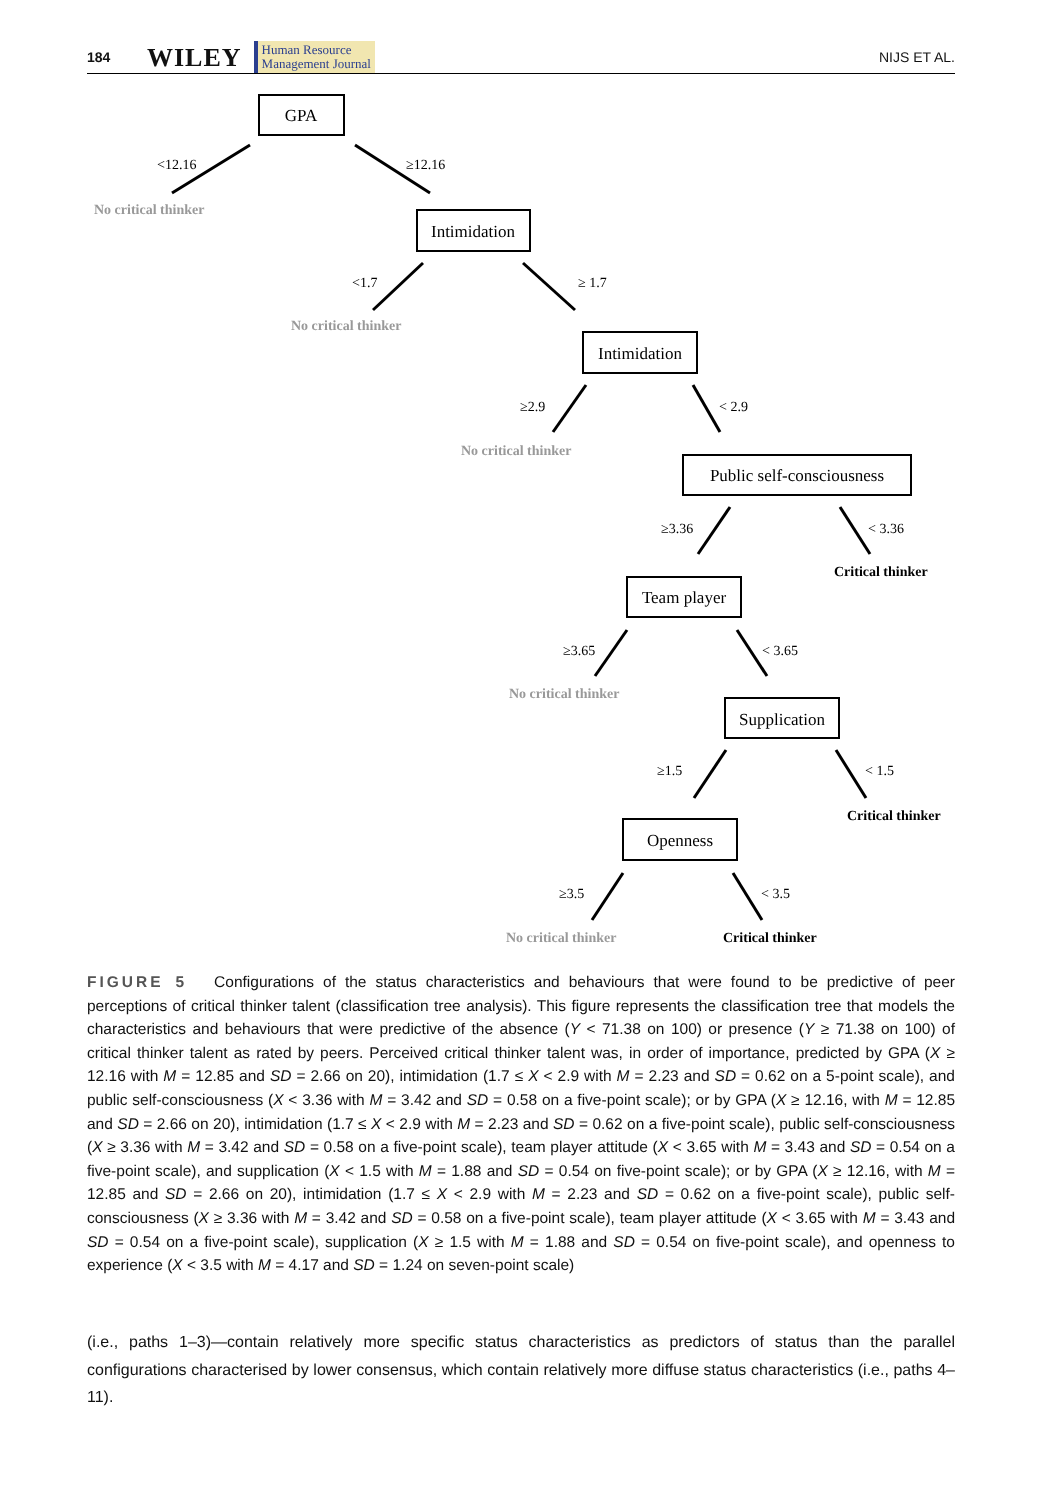184 WILEY Human Resource
Management Journal NIJS ET AL.
GPA
Intimidation
Intimidation
Public self-consciousness
Team player
Supplication
Openness
<12.16
≥12.16
<1.7
≥ 1.7
≥2.9
< 2.9
≥3.36
< 3.36
≥3.65
< 3.65
≥1.5
< 1.5
≥3.5
< 3.5
No critical thinker
No critical thinker
No critical thinker
No critical thinker
No critical thinker
Critical thinker
Critical thinker
Critical thinker
FIGURE 5 Configurations of the status characteristics and behaviours that were found to be predictive of peer perceptions of critical thinker talent (classification tree analysis). This figure represents the classification tree that models the characteristics and behaviours that were predictive of the absence (Y < 71.38 on 100) or presence (Y ≥ 71.38 on 100) of critical thinker talent as rated by peers. Perceived critical thinker talent was, in order of importance, predicted by GPA (X ≥ 12.16 with M = 12.85 and SD = 2.66 on 20), intimidation (1.7 ≤ X < 2.9 with M = 2.23 and SD = 0.62 on a 5-point scale), and public self-consciousness (X < 3.36 with M = 3.42 and SD = 0.58 on a five-point scale); or by GPA (X ≥ 12.16, with M = 12.85 and SD = 2.66 on 20), intimidation (1.7 ≤ X < 2.9 with M = 2.23 and SD = 0.62 on a five-point scale), public self-consciousness (X ≥ 3.36 with M = 3.42 and SD = 0.58 on a five-point scale), team player attitude (X < 3.65 with M = 3.43 and SD = 0.54 on a five-point scale), and supplication (X < 1.5 with M = 1.88 and SD = 0.54 on five-point scale); or by GPA (X ≥ 12.16, with M = 12.85 and SD = 2.66 on 20), intimidation (1.7 ≤ X < 2.9 with M = 2.23 and SD = 0.62 on a five-point scale), public self-consciousness (X ≥ 3.36 with M = 3.42 and SD = 0.58 on a five-point scale), team player attitude (X < 3.65 with M = 3.43 and SD = 0.54 on a five-point scale), supplication (X ≥ 1.5 with M = 1.88 and SD = 0.54 on five-point scale), and openness to experience (X < 3.5 with M = 4.17 and SD = 1.24 on seven-point scale)
(i.e., paths 1–3)—contain relatively more specific status characteristics as predictors of status than the parallel configurations characterised by lower consensus, which contain relatively more diffuse status characteristics (i.e., paths 4–11).